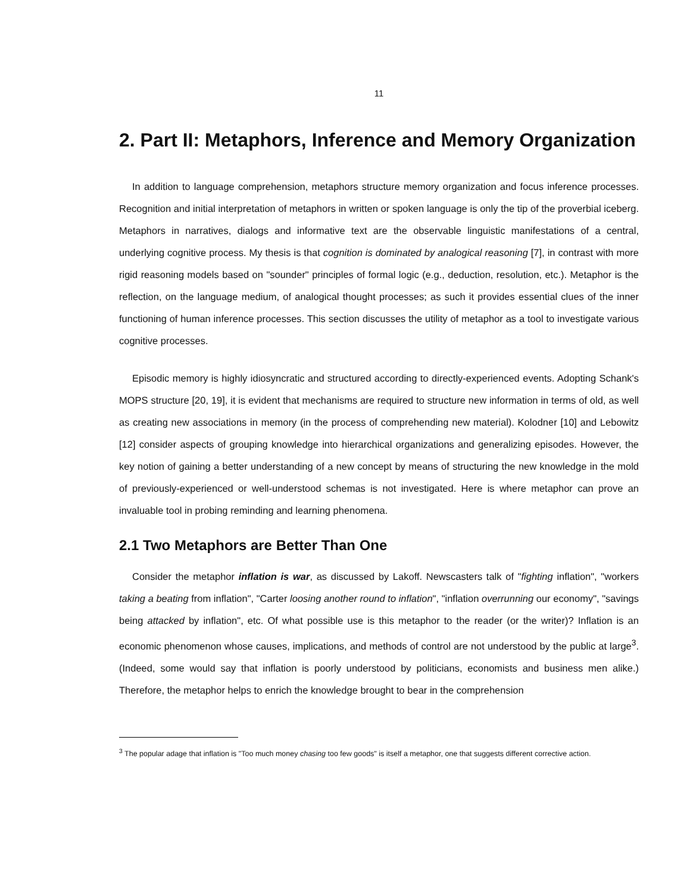11
2. Part II: Metaphors, Inference and Memory Organization
In addition to language comprehension, metaphors structure memory organization and focus inference processes. Recognition and initial interpretation of metaphors in written or spoken language is only the tip of the proverbial iceberg. Metaphors in narratives, dialogs and informative text are the observable linguistic manifestations of a central, underlying cognitive process. My thesis is that cognition is dominated by analogical reasoning [7], in contrast with more rigid reasoning models based on "sounder" principles of formal logic (e.g., deduction, resolution, etc.). Metaphor is the reflection, on the language medium, of analogical thought processes; as such it provides essential clues of the inner functioning of human inference processes. This section discusses the utility of metaphor as a tool to investigate various cognitive processes.
Episodic memory is highly idiosyncratic and structured according to directly-experienced events. Adopting Schank's MOPS structure [20, 19], it is evident that mechanisms are required to structure new information in terms of old, as well as creating new associations in memory (in the process of comprehending new material). Kolodner [10] and Lebowitz [12] consider aspects of grouping knowledge into hierarchical organizations and generalizing episodes. However, the key notion of gaining a better understanding of a new concept by means of structuring the new knowledge in the mold of previously-experienced or well-understood schemas is not investigated. Here is where metaphor can prove an invaluable tool in probing reminding and learning phenomena.
2.1 Two Metaphors are Better Than One
Consider the metaphor inflation is war, as discussed by Lakoff. Newscasters talk of "fighting inflation", "workers taking a beating from inflation", "Carter loosing another round to inflation", "inflation overrunning our economy", "savings being attacked by inflation", etc. Of what possible use is this metaphor to the reader (or the writer)? Inflation is an economic phenomenon whose causes, implications, and methods of control are not understood by the public at large<sup>3</sup>. (Indeed, some would say that inflation is poorly understood by politicians, economists and business men alike.) Therefore, the metaphor helps to enrich the knowledge brought to bear in the comprehension
<sup>3</sup> The popular adage that inflation is "Too much money chasing too few goods" is itself a metaphor, one that suggests different corrective action.